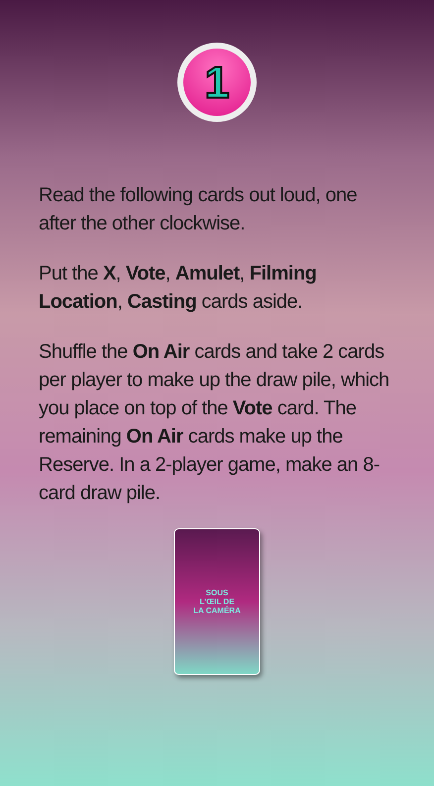1
Read the following cards out loud, one after the other clockwise.
Put the X, Vote, Amulet, Filming Location, Casting cards aside.
Shuffle the On Air cards and take 2 cards per player to make up the draw pile, which you place on top of the Vote card. The remaining On Air cards make up the Reserve. In a 2-player game, make an 8-card draw pile.
SOUS
L'ŒIL DE
LA CAMÉRA